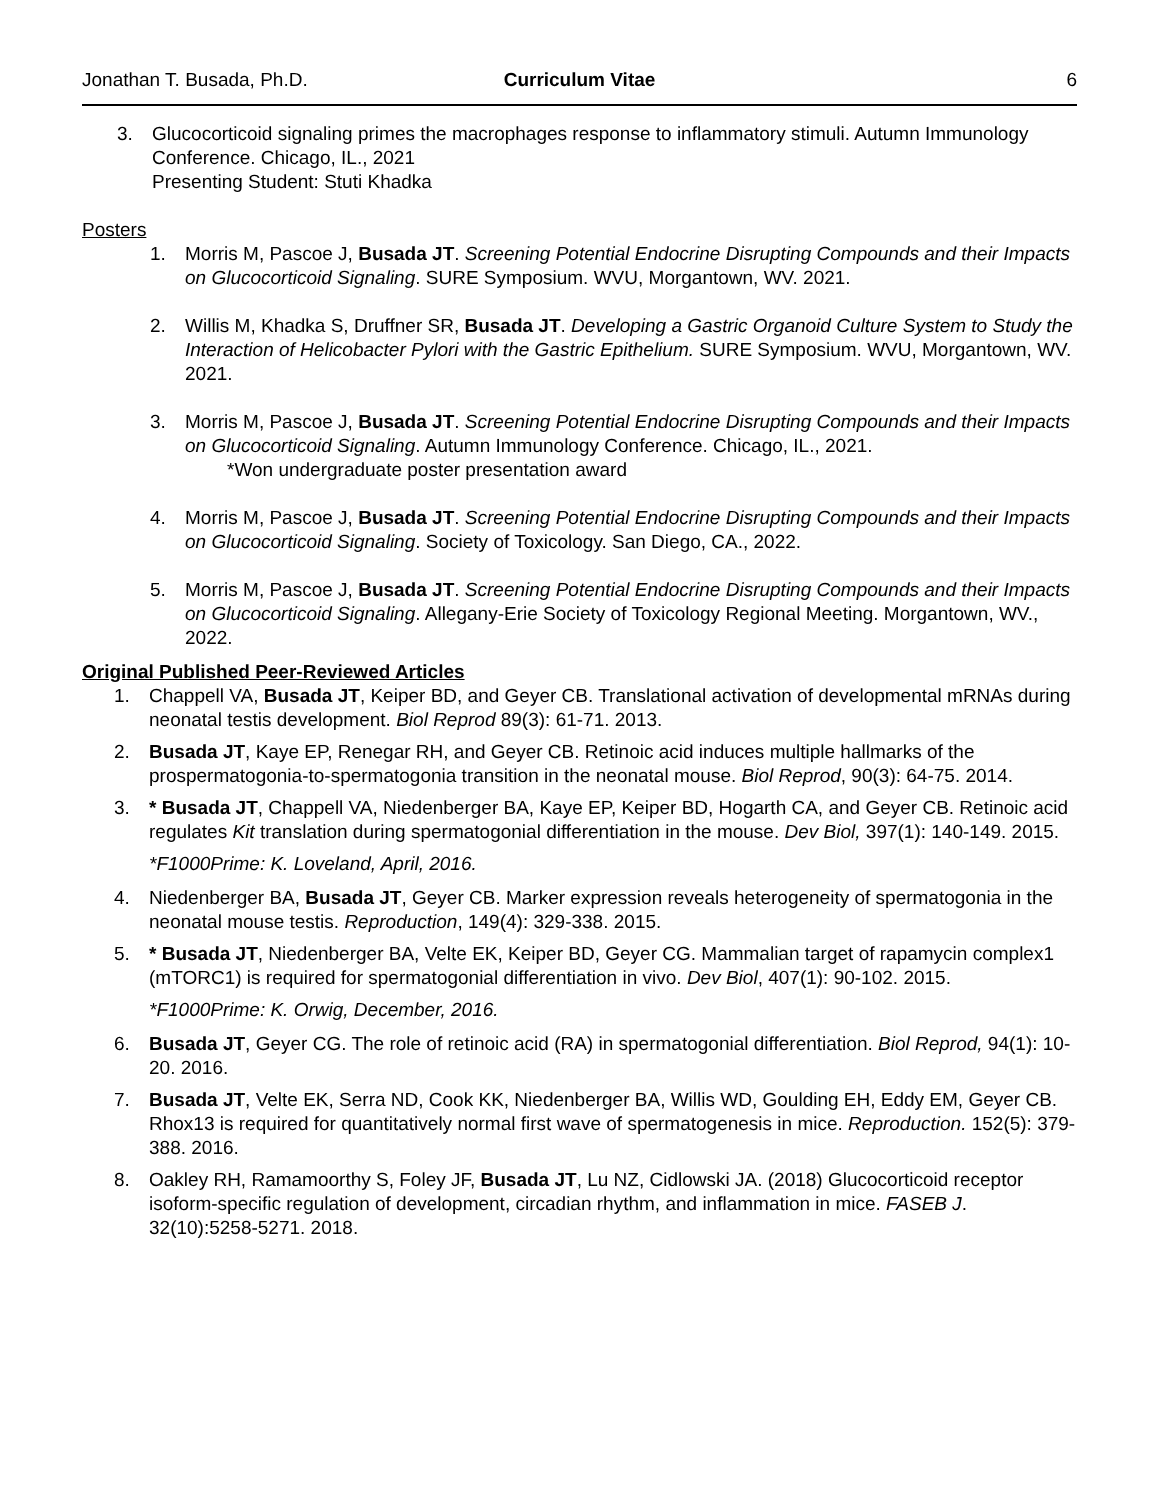Jonathan T. Busada, Ph.D. Curriculum Vitae 6
3. Glucocorticoid signaling primes the macrophages response to inflammatory stimuli. Autumn Immunology Conference. Chicago, IL., 2021
Presenting Student: Stuti Khadka
Posters
1. Morris M, Pascoe J, Busada JT. Screening Potential Endocrine Disrupting Compounds and their Impacts on Glucocorticoid Signaling. SURE Symposium. WVU, Morgantown, WV. 2021.
2. Willis M, Khadka S, Druffner SR, Busada JT. Developing a Gastric Organoid Culture System to Study the Interaction of Helicobacter Pylori with the Gastric Epithelium. SURE Symposium. WVU, Morgantown, WV. 2021.
3. Morris M, Pascoe J, Busada JT. Screening Potential Endocrine Disrupting Compounds and their Impacts on Glucocorticoid Signaling. Autumn Immunology Conference. Chicago, IL., 2021.
*Won undergraduate poster presentation award
4. Morris M, Pascoe J, Busada JT. Screening Potential Endocrine Disrupting Compounds and their Impacts on Glucocorticoid Signaling. Society of Toxicology. San Diego, CA., 2022.
5. Morris M, Pascoe J, Busada JT. Screening Potential Endocrine Disrupting Compounds and their Impacts on Glucocorticoid Signaling. Allegany-Erie Society of Toxicology Regional Meeting. Morgantown, WV., 2022.
Original Published Peer-Reviewed Articles
1. Chappell VA, Busada JT, Keiper BD, and Geyer CB. Translational activation of developmental mRNAs during neonatal testis development. Biol Reprod 89(3): 61-71. 2013.
2. Busada JT, Kaye EP, Renegar RH, and Geyer CB. Retinoic acid induces multiple hallmarks of the prospermatogonia-to-spermatogonia transition in the neonatal mouse. Biol Reprod, 90(3): 64-75. 2014.
3. * Busada JT, Chappell VA, Niedenberger BA, Kaye EP, Keiper BD, Hogarth CA, and Geyer CB. Retinoic acid regulates Kit translation during spermatogonial differentiation in the mouse. Dev Biol, 397(1): 140-149. 2015.
*F1000Prime: K. Loveland, April, 2016.
4. Niedenberger BA, Busada JT, Geyer CB. Marker expression reveals heterogeneity of spermatogonia in the neonatal mouse testis. Reproduction, 149(4): 329-338. 2015.
5. * Busada JT, Niedenberger BA, Velte EK, Keiper BD, Geyer CG. Mammalian target of rapamycin complex1 (mTORC1) is required for spermatogonial differentiation in vivo. Dev Biol, 407(1): 90-102. 2015.
*F1000Prime: K. Orwig, December, 2016.
6. Busada JT, Geyer CG. The role of retinoic acid (RA) in spermatogonial differentiation. Biol Reprod, 94(1): 10-20. 2016.
7. Busada JT, Velte EK, Serra ND, Cook KK, Niedenberger BA, Willis WD, Goulding EH, Eddy EM, Geyer CB. Rhox13 is required for quantitatively normal first wave of spermatogenesis in mice. Reproduction. 152(5): 379-388. 2016.
8. Oakley RH, Ramamoorthy S, Foley JF, Busada JT, Lu NZ, Cidlowski JA. (2018) Glucocorticoid receptor isoform-specific regulation of development, circadian rhythm, and inflammation in mice. FASEB J. 32(10):5258-5271. 2018.